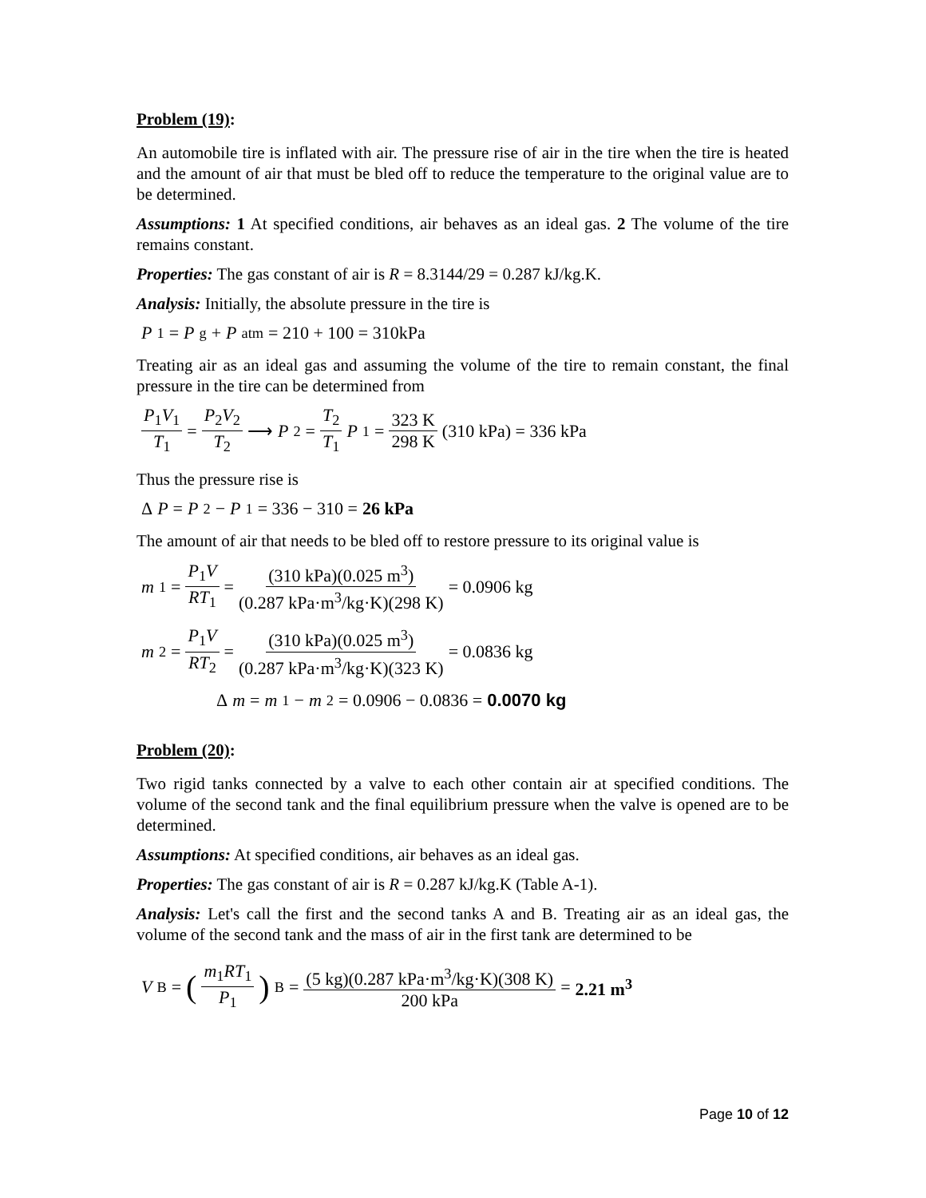Problem (19):
An automobile tire is inflated with air. The pressure rise of air in the tire when the tire is heated and the amount of air that must be bled off to reduce the temperature to the original value are to be determined.
Assumptions: 1 At specified conditions, air behaves as an ideal gas. 2 The volume of the tire remains constant.
Properties: The gas constant of air is R = 8.3144/29 = 0.287 kJ/kg.K.
Analysis: Initially, the absolute pressure in the tire is
P<sub>1</sub> = P<sub>g</sub> + P<sub>atm</sub> = 210 + 100 = 310kPa
Treating air as an ideal gas and assuming the volume of the tire to remain constant, the final pressure in the tire can be determined from
P<sub>1</sub>V<sub>1</sub> T<sub>1</sub> = P<sub>2</sub>V<sub>2</sub> T<sub>2</sub> ⟶ P<sub>2</sub> = T<sub>2</sub> T<sub>1</sub> P<sub>1</sub> = 323 K 298 K (310 kPa) = 336 kPa
Thus the pressure rise is
Δ P = P<sub>2</sub> − P<sub>1</sub> = 336 − 310 = 26 kPa
The amount of air that needs to be bled off to restore pressure to its original value is
m<sub>1</sub> = P<sub>1</sub>V RT<sub>1</sub> = (310 kPa)(0.025 m<sup>3</sup>) (0.287 kPa·m<sup>3</sup>/kg·K)(298 K) = 0.0906 kg
m<sub>2</sub> = P<sub>1</sub>V RT<sub>2</sub> = (310 kPa)(0.025 m<sup>3</sup>) (0.287 kPa·m<sup>3</sup>/kg·K)(323 K) = 0.0836 kg
Δ m = m<sub>1</sub> − m<sub>2</sub> = 0.0906 − 0.0836 = 0.0070 kg
Problem (20):
Two rigid tanks connected by a valve to each other contain air at specified conditions. The volume of the second tank and the final equilibrium pressure when the valve is opened are to be determined.
Assumptions: At specified conditions, air behaves as an ideal gas.
Properties: The gas constant of air is R = 0.287 kJ/kg.K (Table A-1).
Analysis: Let's call the first and the second tanks A and B. Treating air as an ideal gas, the volume of the second tank and the mass of air in the first tank are determined to be
V<sub>B</sub> = (m<sub>1</sub>RT<sub>1</sub> P<sub>1</sub>)<sub>B</sub> = (5 kg)(0.287 kPa·m<sup>3</sup>/kg·K)(308 K) 200 kPa = 2.21 m<sup>3</sup>
Page 10 of 12